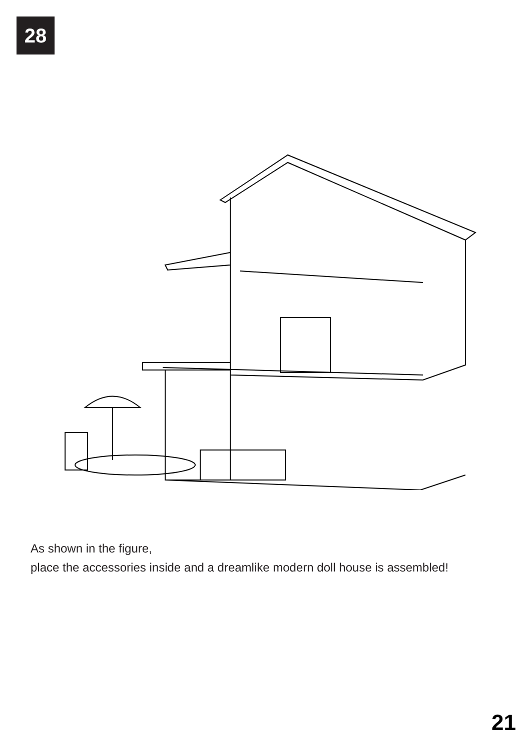28
As shown in the figure,
place the accessories inside and a dreamlike modern doll house is assembled!
21